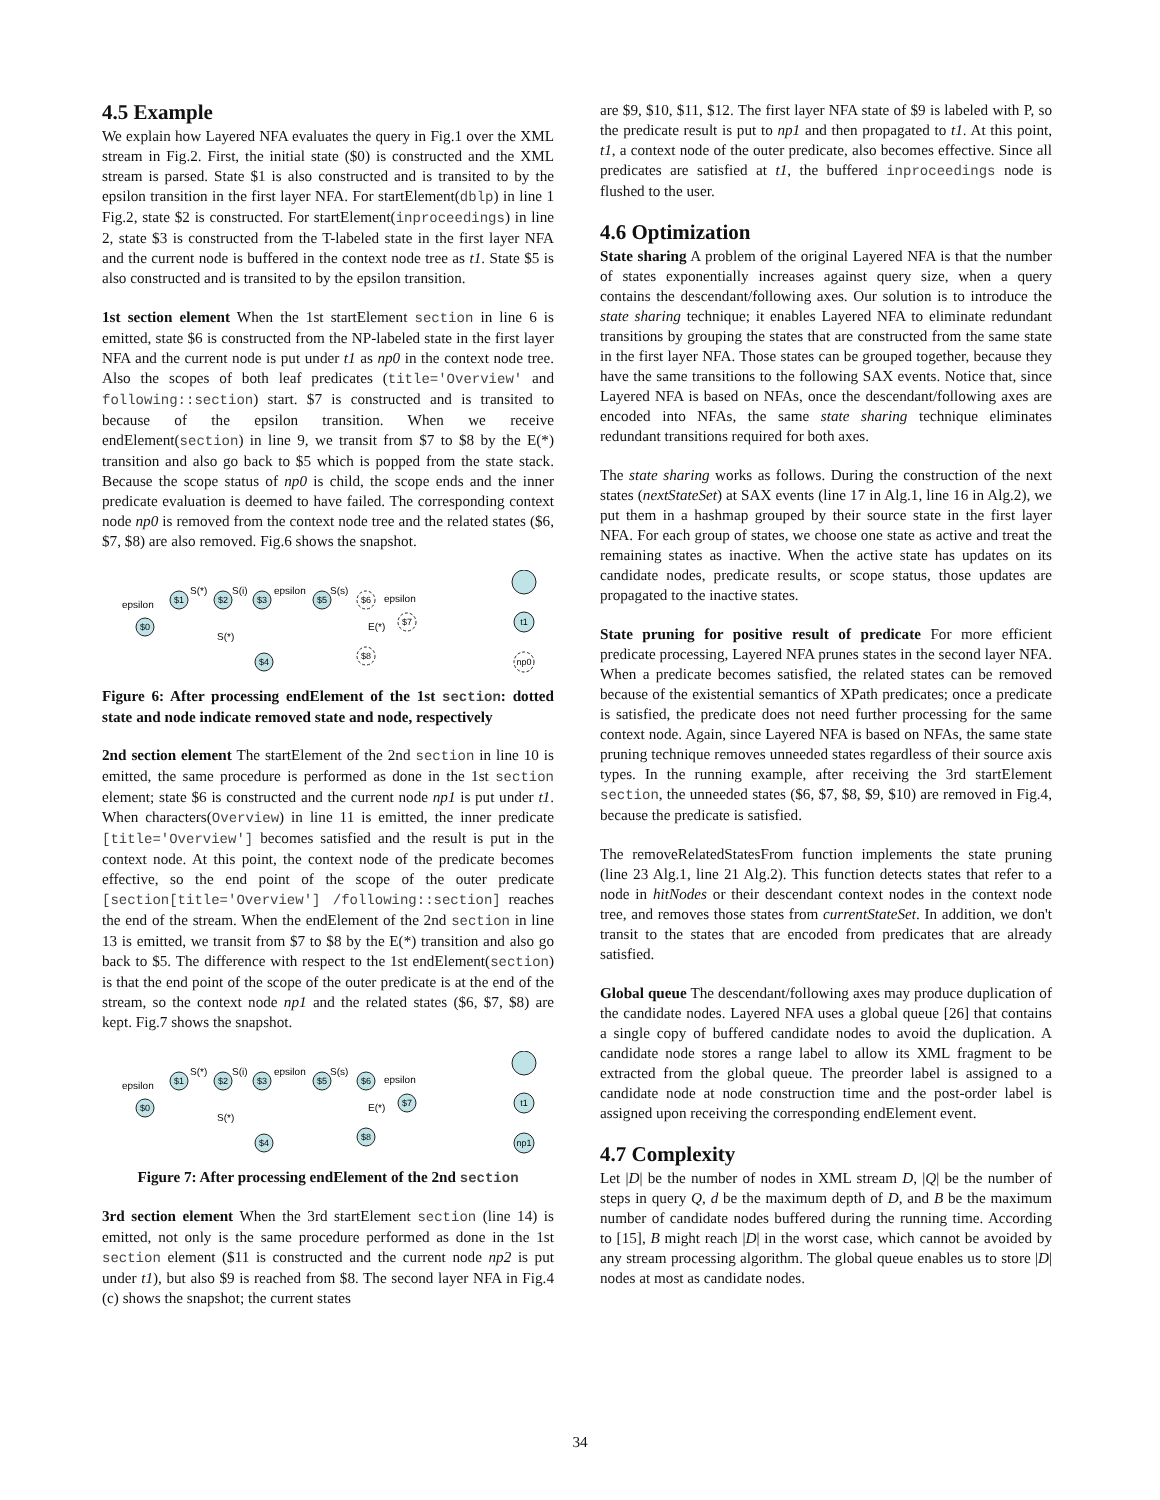4.5 Example
We explain how Layered NFA evaluates the query in Fig.1 over the XML stream in Fig.2. First, the initial state ($0) is constructed and the XML stream is parsed. State $1 is also constructed and is transited to by the epsilon transition in the first layer NFA. For startElement(dblp) in line 1 Fig.2, state $2 is constructed. For startElement(inproceedings) in line 2, state $3 is constructed from the T-labeled state in the first layer NFA and the current node is buffered in the context node tree as t1. State $5 is also constructed and is transited to by the epsilon transition.
1st section element When the 1st startElement section in line 6 is emitted, state $6 is constructed from the NP-labeled state in the first layer NFA and the current node is put under t1 as np0 in the context node tree. Also the scopes of both leaf predicates (title='Overview' and following::section) start. $7 is constructed and is transited to because of the epsilon transition. When we receive endElement(section) in line 9, we transit from $7 to $8 by the E(*) transition and also go back to $5 which is popped from the state stack. Because the scope status of np0 is child, the scope ends and the inner predicate evaluation is deemed to have failed. The corresponding context node np0 is removed from the context node tree and the related states ($6, $7, $8) are also removed. Fig.6 shows the snapshot.
$0
$1
$2
$3
$5
$6
$7
$8
$4
t1
np0
epsilon
S(*)
S(i)
epsilon
S(s)
epsilon
E(*)
S(*)
Figure 6: After processing endElement of the 1st section: dotted state and node indicate removed state and node, respectively
2nd section element The startElement of the 2nd section in line 10 is emitted, the same procedure is performed as done in the 1st section element; state $6 is constructed and the current node np1 is put under t1. When characters(Overview) in line 11 is emitted, the inner predicate [title='Overview'] becomes satisfied and the result is put in the context node. At this point, the context node of the predicate becomes effective, so the end point of the scope of the outer predicate [section[title='Overview'] /following::section] reaches the end of the stream. When the endElement of the 2nd section in line 13 is emitted, we transit from $7 to $8 by the E(*) transition and also go back to $5. The difference with respect to the 1st endElement(section) is that the end point of the scope of the outer predicate is at the end of the stream, so the context node np1 and the related states ($6, $7, $8) are kept. Fig.7 shows the snapshot.
$0
$1
$2
$3
$5
$6
$7
$8
$4
t1
np1
epsilon
S(*)
S(i)
epsilon
S(s)
epsilon
E(*)
S(*)
Figure 7: After processing endElement of the 2nd section
3rd section element When the 3rd startElement section (line 14) is emitted, not only is the same procedure performed as done in the 1st section element ($11 is constructed and the current node np2 is put under t1), but also $9 is reached from $8. The second layer NFA in Fig.4 (c) shows the snapshot; the current states
are $9, $10, $11, $12. The first layer NFA state of $9 is labeled with P, so the predicate result is put to np1 and then propagated to t1. At this point, t1, a context node of the outer predicate, also becomes effective. Since all predicates are satisfied at t1, the buffered inproceedings node is flushed to the user.
4.6 Optimization
State sharing A problem of the original Layered NFA is that the number of states exponentially increases against query size, when a query contains the descendant/following axes. Our solution is to introduce the state sharing technique; it enables Layered NFA to eliminate redundant transitions by grouping the states that are constructed from the same state in the first layer NFA. Those states can be grouped together, because they have the same transitions to the following SAX events. Notice that, since Layered NFA is based on NFAs, once the descendant/following axes are encoded into NFAs, the same state sharing technique eliminates redundant transitions required for both axes.
The state sharing works as follows. During the construction of the next states (nextStateSet) at SAX events (line 17 in Alg.1, line 16 in Alg.2), we put them in a hashmap grouped by their source state in the first layer NFA. For each group of states, we choose one state as active and treat the remaining states as inactive. When the active state has updates on its candidate nodes, predicate results, or scope status, those updates are propagated to the inactive states.
State pruning for positive result of predicate For more efficient predicate processing, Layered NFA prunes states in the second layer NFA. When a predicate becomes satisfied, the related states can be removed because of the existential semantics of XPath predicates; once a predicate is satisfied, the predicate does not need further processing for the same context node. Again, since Layered NFA is based on NFAs, the same state pruning technique removes unneeded states regardless of their source axis types. In the running example, after receiving the 3rd startElement section, the unneeded states ($6, $7, $8, $9, $10) are removed in Fig.4, because the predicate is satisfied.
The removeRelatedStatesFrom function implements the state pruning (line 23 Alg.1, line 21 Alg.2). This function detects states that refer to a node in hitNodes or their descendant context nodes in the context node tree, and removes those states from currentStateSet. In addition, we don't transit to the states that are encoded from predicates that are already satisfied.
Global queue The descendant/following axes may produce duplication of the candidate nodes. Layered NFA uses a global queue [26] that contains a single copy of buffered candidate nodes to avoid the duplication. A candidate node stores a range label to allow its XML fragment to be extracted from the global queue. The preorder label is assigned to a candidate node at node construction time and the post-order label is assigned upon receiving the corresponding endElement event.
4.7 Complexity
Let |D| be the number of nodes in XML stream D, |Q| be the number of steps in query Q, d be the maximum depth of D, and B be the maximum number of candidate nodes buffered during the running time. According to [15], B might reach |D| in the worst case, which cannot be avoided by any stream processing algorithm. The global queue enables us to store |D| nodes at most as candidate nodes.
34